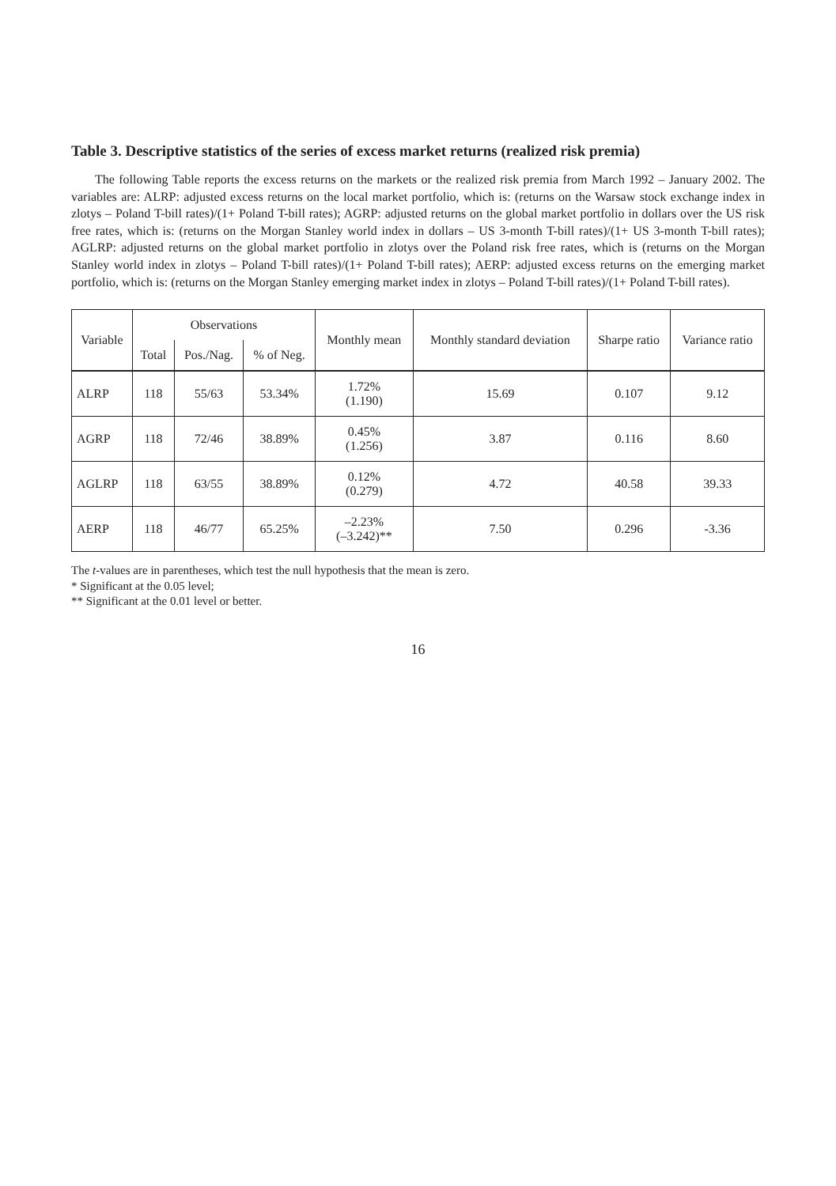Table 3. Descriptive statistics of the series of excess market returns (realized risk premia)
The following Table reports the excess returns on the markets or the realized risk premia from March 1992 – January 2002. The variables are: ALRP: adjusted excess returns on the local market portfolio, which is: (returns on the Warsaw stock exchange index in zlotys – Poland T-bill rates)/(1+ Poland T-bill rates); AGRP: adjusted returns on the global market portfolio in dollars over the US risk free rates, which is: (returns on the Morgan Stanley world index in dollars – US 3-month T-bill rates)/(1+ US 3-month T-bill rates); AGLRP: adjusted returns on the global market portfolio in zlotys over the Poland risk free rates, which is (returns on the Morgan Stanley world index in zlotys – Poland T-bill rates)/(1+ Poland T-bill rates); AERP: adjusted excess returns on the emerging market portfolio, which is: (returns on the Morgan Stanley emerging market index in zlotys – Poland T-bill rates)/(1+ Poland T-bill rates).
| Variable | Observations | | | Monthly mean | Monthly standard deviation | Sharpe ratio | Variance ratio |
| --- | --- | --- | --- | --- | --- | --- | --- |
| | Total | Pos./Nag. | % of Neg. | | | | |
| ALRP | 118 | 55/63 | 53.34% | 1.72% (1.190) | 15.69 | 0.107 | 9.12 |
| AGRP | 118 | 72/46 | 38.89% | 0.45% (1.256) | 3.87 | 0.116 | 8.60 |
| AGLRP | 118 | 63/55 | 38.89% | 0.12% (0.279) | 4.72 | 40.58 | 39.33 |
| AERP | 118 | 46/77 | 65.25% | –2.23% (–3.242)** | 7.50 | 0.296 | -3.36 |
The t-values are in parentheses, which test the null hypothesis that the mean is zero.
* Significant at the 0.05 level;
** Significant at the 0.01 level or better.
16